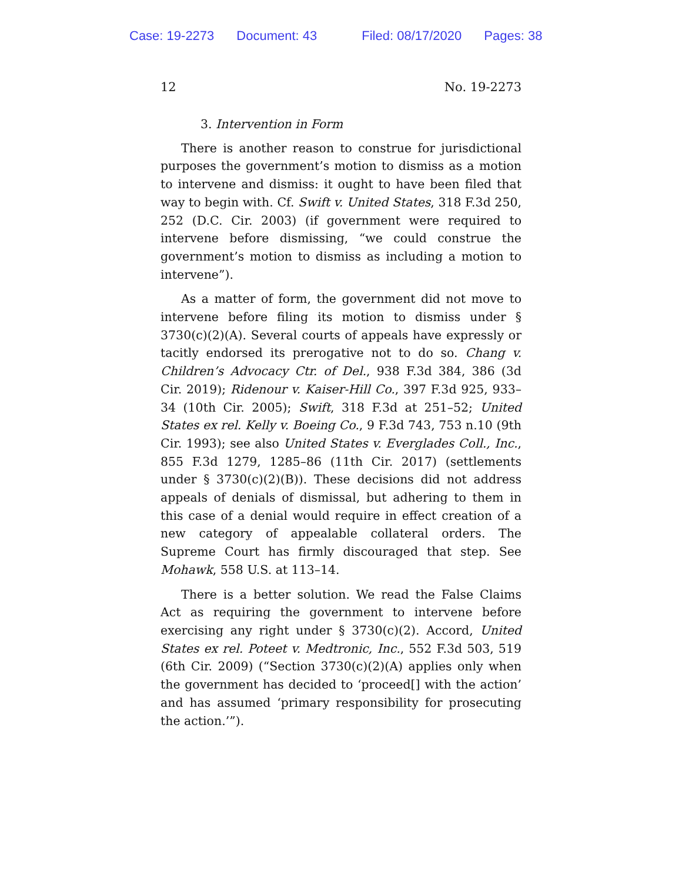Case: 19-2273 Document: 43 Filed: 08/17/2020 Pages: 38
12 No. 19-2273
3. Intervention in Form
There is another reason to construe for jurisdictional purposes the government’s motion to dismiss as a motion to intervene and dismiss: it ought to have been filed that way to begin with. Cf. Swift v. United States, 318 F.3d 250, 252 (D.C. Cir. 2003) (if government were required to intervene before dismissing, “we could construe the government’s motion to dismiss as including a motion to intervene”).
As a matter of form, the government did not move to intervene before filing its motion to dismiss under § 3730(c)(2)(A). Several courts of appeals have expressly or tacitly endorsed its prerogative not to do so. Chang v. Children’s Advocacy Ctr. of Del., 938 F.3d 384, 386 (3d Cir. 2019); Ridenour v. Kaiser-Hill Co., 397 F.3d 925, 933–34 (10th Cir. 2005); Swift, 318 F.3d at 251–52; United States ex rel. Kelly v. Boeing Co., 9 F.3d 743, 753 n.10 (9th Cir. 1993); see also United States v. Everglades Coll., Inc., 855 F.3d 1279, 1285–86 (11th Cir. 2017) (settlements under § 3730(c)(2)(B)). These decisions did not address appeals of denials of dismissal, but adhering to them in this case of a denial would require in effect creation of a new category of appealable collateral orders. The Supreme Court has firmly discouraged that step. See Mohawk, 558 U.S. at 113–14.
There is a better solution. We read the False Claims Act as requiring the government to intervene before exercising any right under § 3730(c)(2). Accord, United States ex rel. Poteet v. Medtronic, Inc., 552 F.3d 503, 519 (6th Cir. 2009) (“Section 3730(c)(2)(A) applies only when the government has decided to ‘proceed[] with the action’ and has assumed ‘primary responsibility for prosecuting the action.’”).